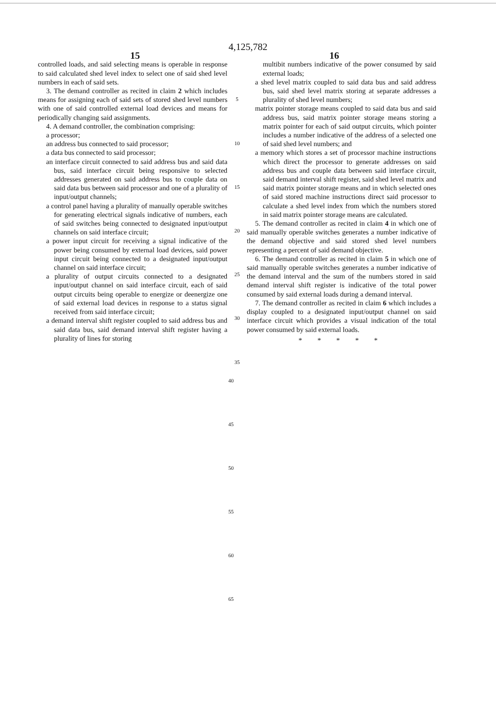4,125,782
15 16
controlled loads, and said selecting means is operable in response to said calculated shed level index to select one of said shed level numbers in each of said sets.
3. The demand controller as recited in claim 2 which includes means for assigning each of said sets of stored shed level numbers with one of said controlled external load devices and means for periodically changing said assignments.
4. A demand controller, the combination comprising:
a processor;
an address bus connected to said processor;
a data bus connected to said processor;
an interface circuit connected to said address bus and said data bus, said interface circuit being responsive to selected addresses generated on said address bus to couple data on said data bus between said processor and one of a plurality of input/output channels;
a control panel having a plurality of manually operable switches for generating electrical signals indicative of numbers, each of said switches being connected to designated input/output channels on said interface circuit;
a power input circuit for receiving a signal indicative of the power being consumed by external load devices, said power input circuit being connected to a designated input/output channel on said interface circuit;
a plurality of output circuits connected to a designated input/output channel on said interface circuit, each of said output circuits being operable to energize or deenergize one of said external load devices in response to a status signal received from said interface circuit;
a demand interval shift register coupled to said address bus and said data bus, said demand interval shift register having a plurality of lines for storing
5
10
15
20
25
30
35
multibit numbers indicative of the power consumed by said external loads;
a shed level matrix coupled to said data bus and said address bus, said shed level matrix storing at separate addresses a plurality of shed level numbers;
matrix pointer storage means coupled to said data bus and said address bus, said matrix pointer storage means storing a matrix pointer for each of said output circuits, which pointer includes a number indicative of the address of a selected one of said shed level numbers; and
a memory which stores a set of processor machine instructions which direct the processor to generate addresses on said address bus and couple data between said interface circuit, said demand interval shift register, said shed level matrix and said matrix pointer storage means and in which selected ones of said stored machine instructions direct said processor to calculate a shed level index from which the numbers stored in said matrix pointer storage means are calculated.
5. The demand controller as recited in claim 4 in which one of said manually operable switches generates a number indicative of the demand objective and said stored shed level numbers representing a percent of said demand objective.
6. The demand controller as recited in claim 5 in which one of said manually operable switches generates a number indicative of the demand interval and the sum of the numbers stored in said demand interval shift register is indicative of the total power consumed by said external loads during a demand interval.
7. The demand controller as recited in claim 6 which includes a display coupled to a designated input/output channel on said interface circuit which provides a visual indication of the total power consumed by said external loads.
* * * * *
40
45
50
55
60
65